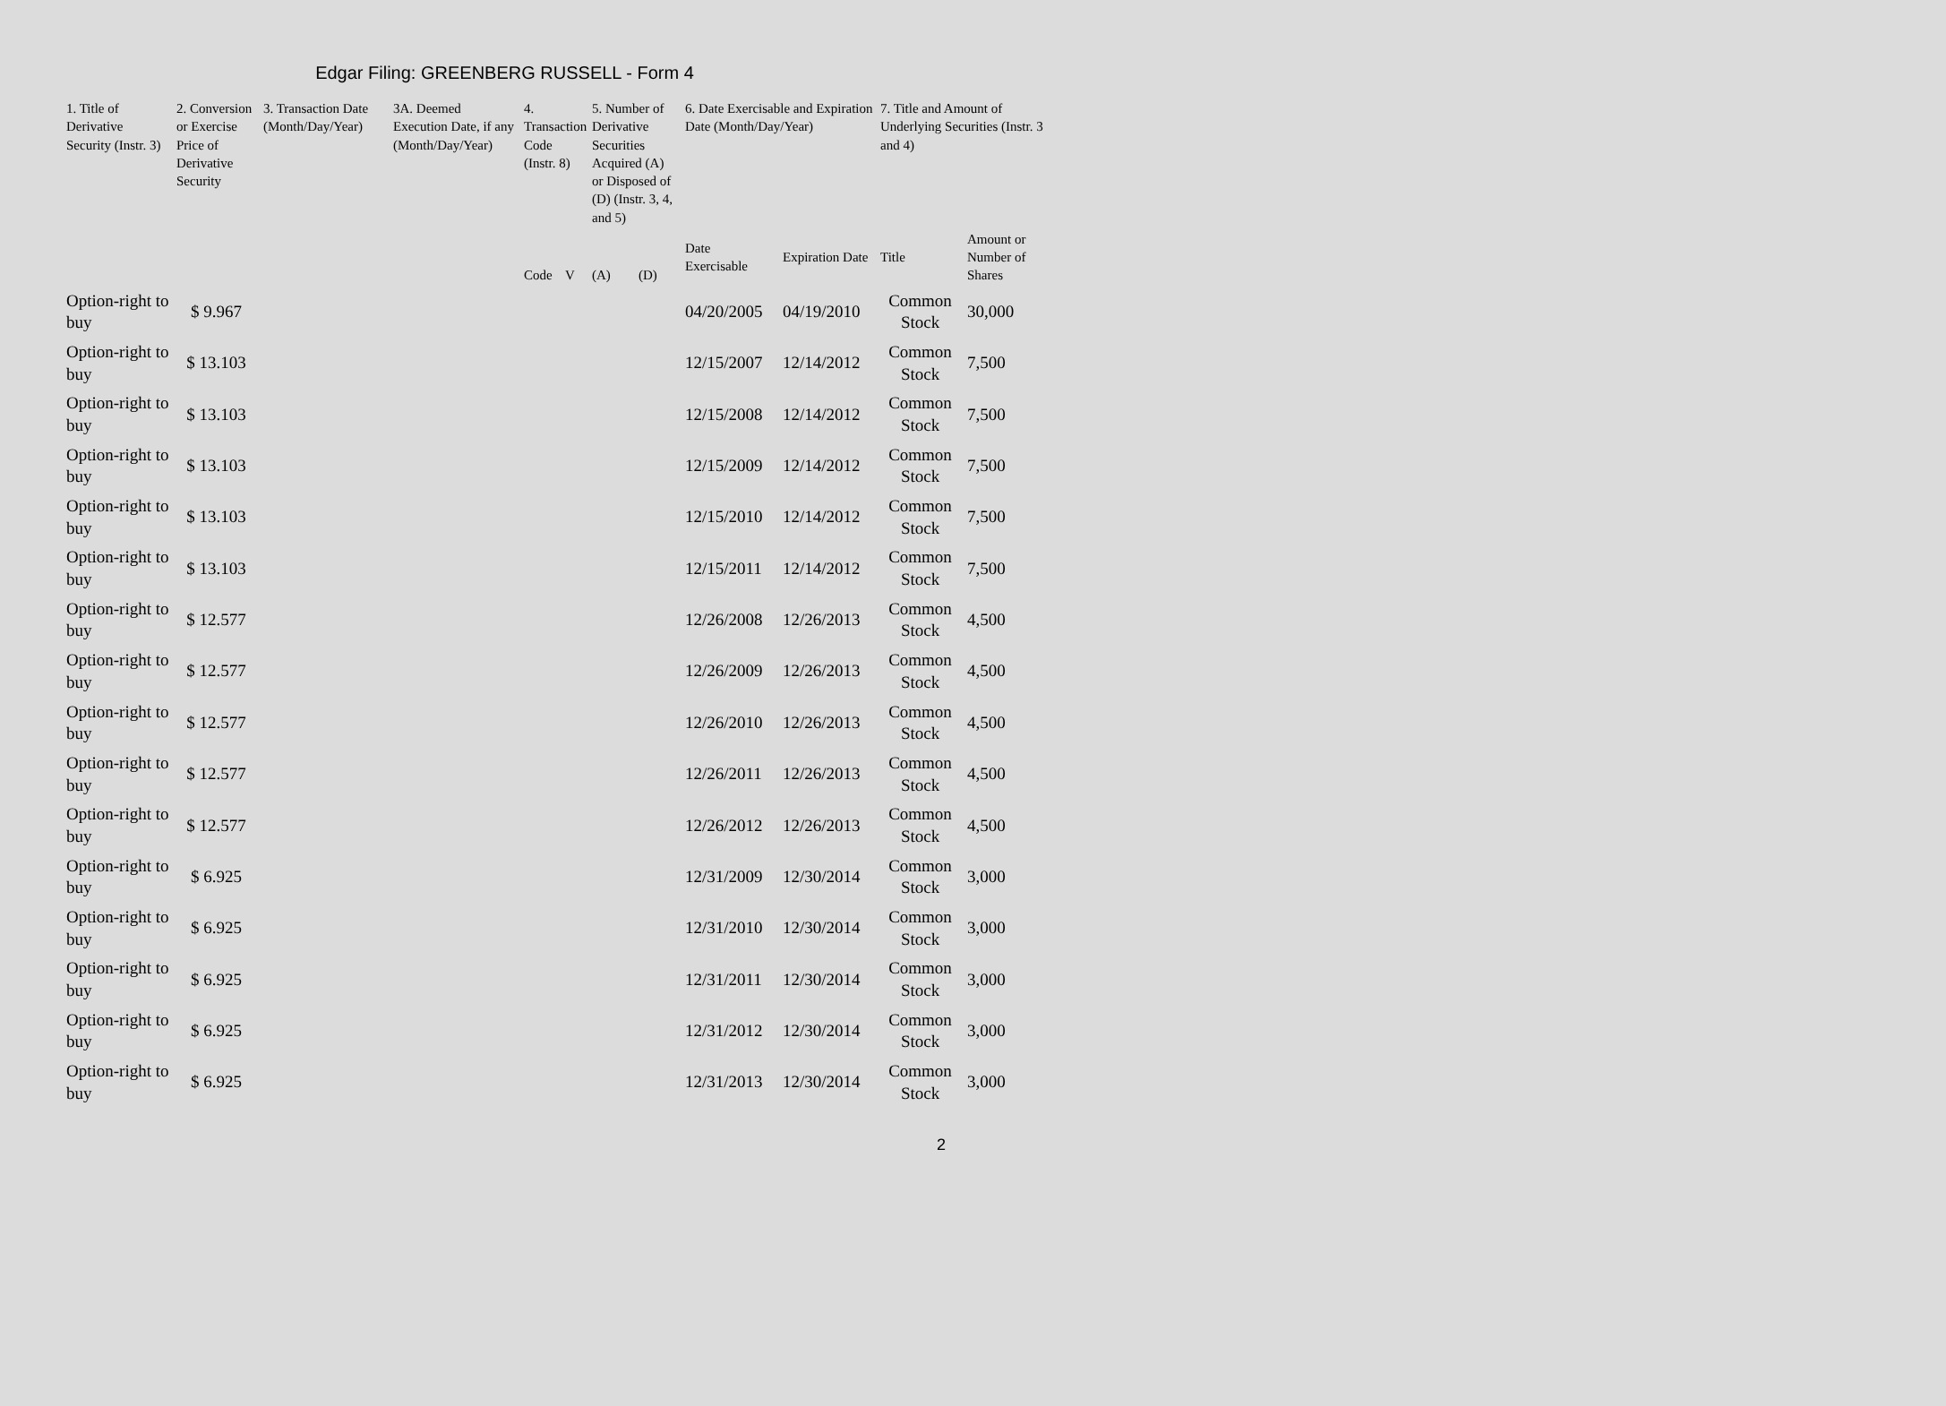Edgar Filing: GREENBERG RUSSELL - Form 4
| 1. Title of Derivative Security (Instr. 3) | 2. Conversion or Exercise Price of Derivative Security | 3. Transaction Date (Month/Day/Year) | 3A. Deemed Execution Date, if any (Month/Day/Year) | 4. Transaction Code (Instr. 8) | | 5. Number of Derivative Securities Acquired (A) or Disposed of (D) (Instr. 3, 4, and 5) | | 6. Date Exercisable and Expiration Date (Month/Day/Year) | | 7. Title and Amount of Underlying Securities (Instr. 3 and 4) | |
| --- | --- | --- | --- | --- | --- | --- | --- | --- | --- | --- | --- |
| | | | | Code | V | (A) | (D) | Date Exercisable | Expiration Date | Title | Amount or Number of Shares |
| Option-right to buy | $ 9.967 | | | | | | | 04/20/2005 | 04/19/2010 | Common Stock | 30,000 |
| Option-right to buy | $ 13.103 | | | | | | | 12/15/2007 | 12/14/2012 | Common Stock | 7,500 |
| Option-right to buy | $ 13.103 | | | | | | | 12/15/2008 | 12/14/2012 | Common Stock | 7,500 |
| Option-right to buy | $ 13.103 | | | | | | | 12/15/2009 | 12/14/2012 | Common Stock | 7,500 |
| Option-right to buy | $ 13.103 | | | | | | | 12/15/2010 | 12/14/2012 | Common Stock | 7,500 |
| Option-right to buy | $ 13.103 | | | | | | | 12/15/2011 | 12/14/2012 | Common Stock | 7,500 |
| Option-right to buy | $ 12.577 | | | | | | | 12/26/2008 | 12/26/2013 | Common Stock | 4,500 |
| Option-right to buy | $ 12.577 | | | | | | | 12/26/2009 | 12/26/2013 | Common Stock | 4,500 |
| Option-right to buy | $ 12.577 | | | | | | | 12/26/2010 | 12/26/2013 | Common Stock | 4,500 |
| Option-right to buy | $ 12.577 | | | | | | | 12/26/2011 | 12/26/2013 | Common Stock | 4,500 |
| Option-right to buy | $ 12.577 | | | | | | | 12/26/2012 | 12/26/2013 | Common Stock | 4,500 |
| Option-right to buy | $ 6.925 | | | | | | | 12/31/2009 | 12/30/2014 | Common Stock | 3,000 |
| Option-right to buy | $ 6.925 | | | | | | | 12/31/2010 | 12/30/2014 | Common Stock | 3,000 |
| Option-right to buy | $ 6.925 | | | | | | | 12/31/2011 | 12/30/2014 | Common Stock | 3,000 |
| Option-right to buy | $ 6.925 | | | | | | | 12/31/2012 | 12/30/2014 | Common Stock | 3,000 |
| Option-right to buy | $ 6.925 | | | | | | | 12/31/2013 | 12/30/2014 | Common Stock | 3,000 |
2